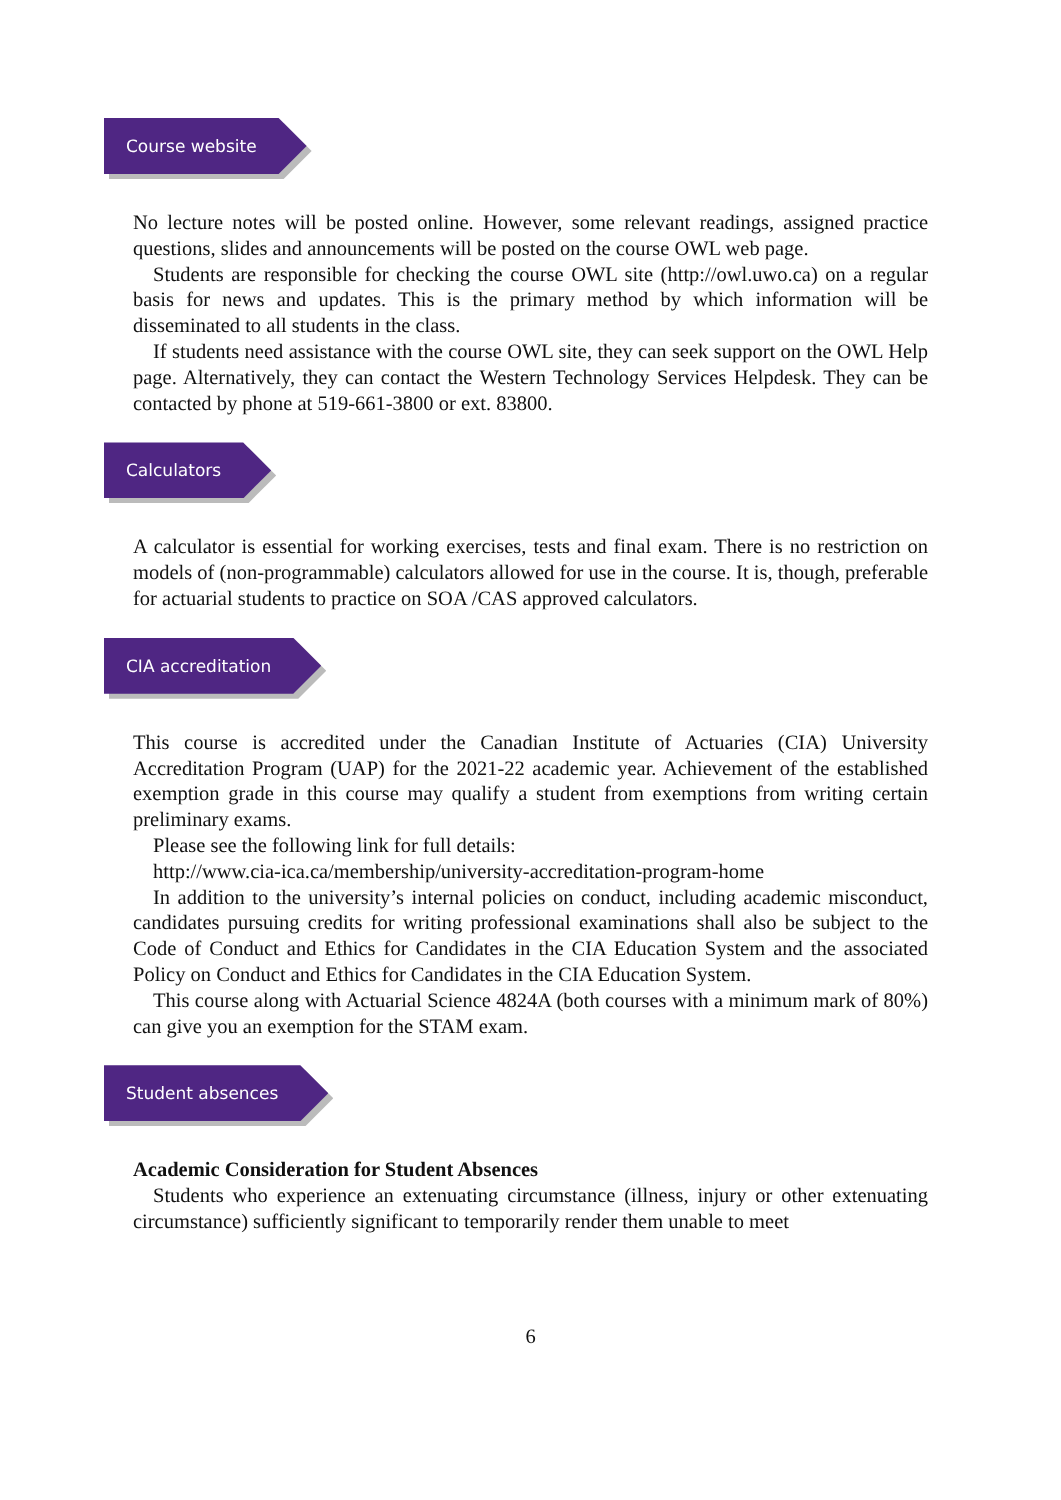Course website
No lecture notes will be posted online. However, some relevant readings, assigned practice questions, slides and announcements will be posted on the course OWL web page.
Students are responsible for checking the course OWL site (http://owl.uwo.ca) on a regular basis for news and updates. This is the primary method by which information will be disseminated to all students in the class.
If students need assistance with the course OWL site, they can seek support on the OWL Help page. Alternatively, they can contact the Western Technology Services Helpdesk. They can be contacted by phone at 519-661-3800 or ext. 83800.
Calculators
A calculator is essential for working exercises, tests and final exam. There is no restriction on models of (non-programmable) calculators allowed for use in the course. It is, though, preferable for actuarial students to practice on SOA /CAS approved calculators.
CIA accreditation
This course is accredited under the Canadian Institute of Actuaries (CIA) University Accreditation Program (UAP) for the 2021-22 academic year. Achievement of the established exemption grade in this course may qualify a student from exemptions from writing certain preliminary exams.
Please see the following link for full details:
http://www.cia-ica.ca/membership/university-accreditation-program-home
In addition to the university’s internal policies on conduct, including academic misconduct, candidates pursuing credits for writing professional examinations shall also be subject to the Code of Conduct and Ethics for Candidates in the CIA Education System and the associated Policy on Conduct and Ethics for Candidates in the CIA Education System.
This course along with Actuarial Science 4824A (both courses with a minimum mark of 80%) can give you an exemption for the STAM exam.
Student absences
Academic Consideration for Student Absences
Students who experience an extenuating circumstance (illness, injury or other extenuating circumstance) sufficiently significant to temporarily render them unable to meet
6